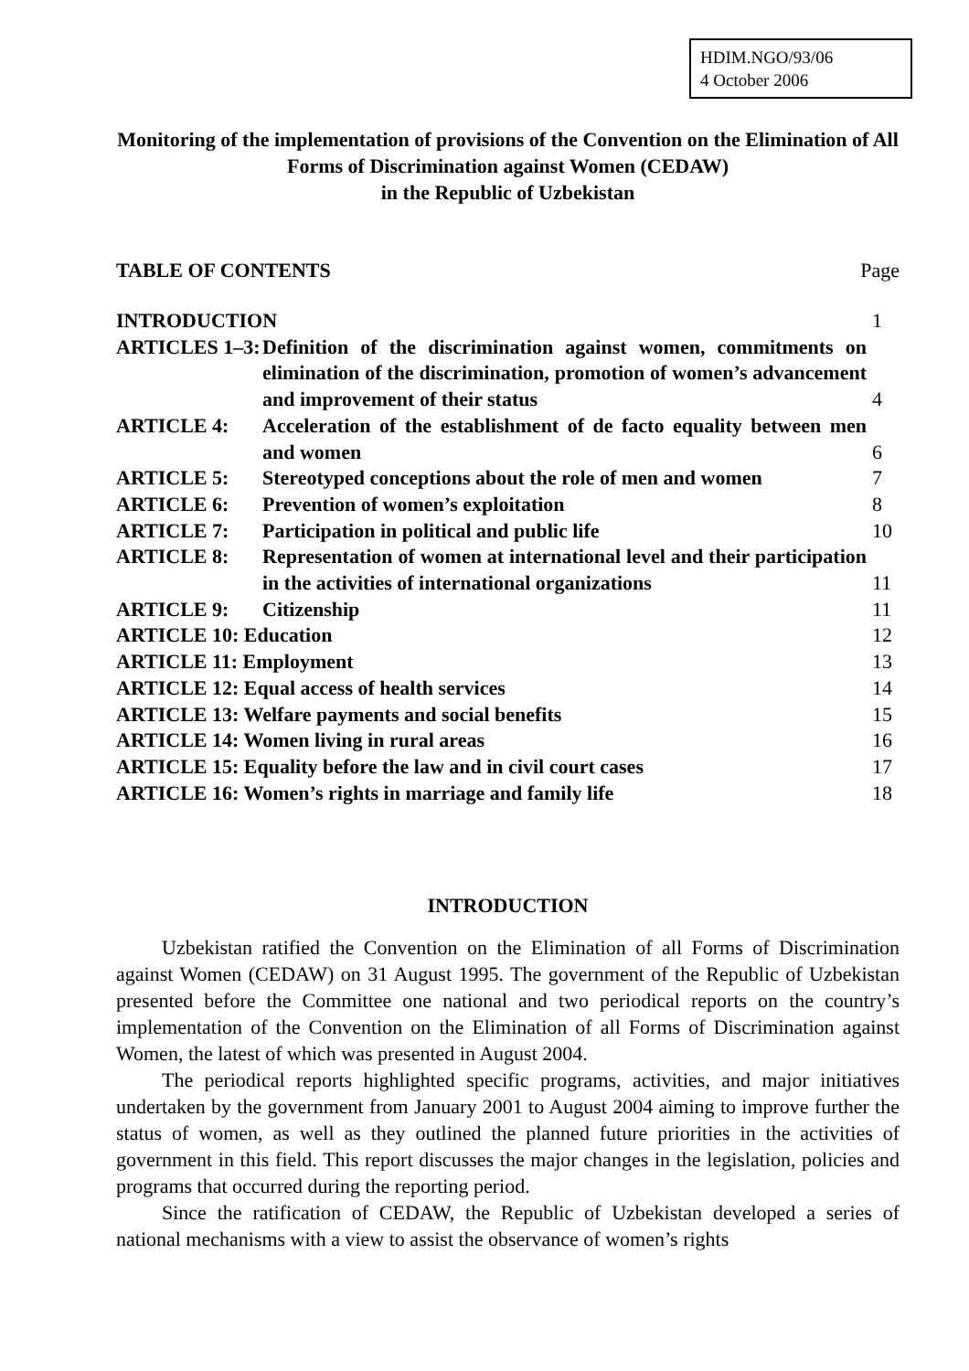HDIM.NGO/93/06
4 October 2006
Monitoring of the implementation of provisions of the Convention on the Elimination of All Forms of Discrimination against Women (CEDAW)
in the Republic of Uzbekistan
TABLE OF CONTENTS Page
| INTRODUCTION | | 1 |
| ARTICLES 1–3: | Definition of the discrimination against women, commitments on elimination of the discrimination, promotion of women’s advancement and improvement of their status | 4 |
| ARTICLE 4: | Acceleration of the establishment of de facto equality between men and women | 6 |
| ARTICLE 5: | Stereotyped conceptions about the role of men and women | 7 |
| ARTICLE 6: | Prevention of women’s exploitation | 8 |
| ARTICLE 7: | Participation in political and public life | 10 |
| ARTICLE 8: | Representation of women at international level and their participation in the activities of international organizations | 11 |
| ARTICLE 9: | Citizenship | 11 |
| ARTICLE 10: Education | | 12 |
| ARTICLE 11: Employment | | 13 |
| ARTICLE 12: Equal access of health services | | 14 |
| ARTICLE 13: Welfare payments and social benefits | | 15 |
| ARTICLE 14: Women living in rural areas | | 16 |
| ARTICLE 15: Equality before the law and in civil court cases | | 17 |
| ARTICLE 16: Women’s rights in marriage and family life | | 18 |
INTRODUCTION
Uzbekistan ratified the Convention on the Elimination of all Forms of Discrimination against Women (CEDAW) on 31 August 1995. The government of the Republic of Uzbekistan presented before the Committee one national and two periodical reports on the country’s implementation of the Convention on the Elimination of all Forms of Discrimination against Women, the latest of which was presented in August 2004.
The periodical reports highlighted specific programs, activities, and major initiatives undertaken by the government from January 2001 to August 2004 aiming to improve further the status of women, as well as they outlined the planned future priorities in the activities of government in this field. This report discusses the major changes in the legislation, policies and programs that occurred during the reporting period.
Since the ratification of CEDAW, the Republic of Uzbekistan developed a series of national mechanisms with a view to assist the observance of women’s rights